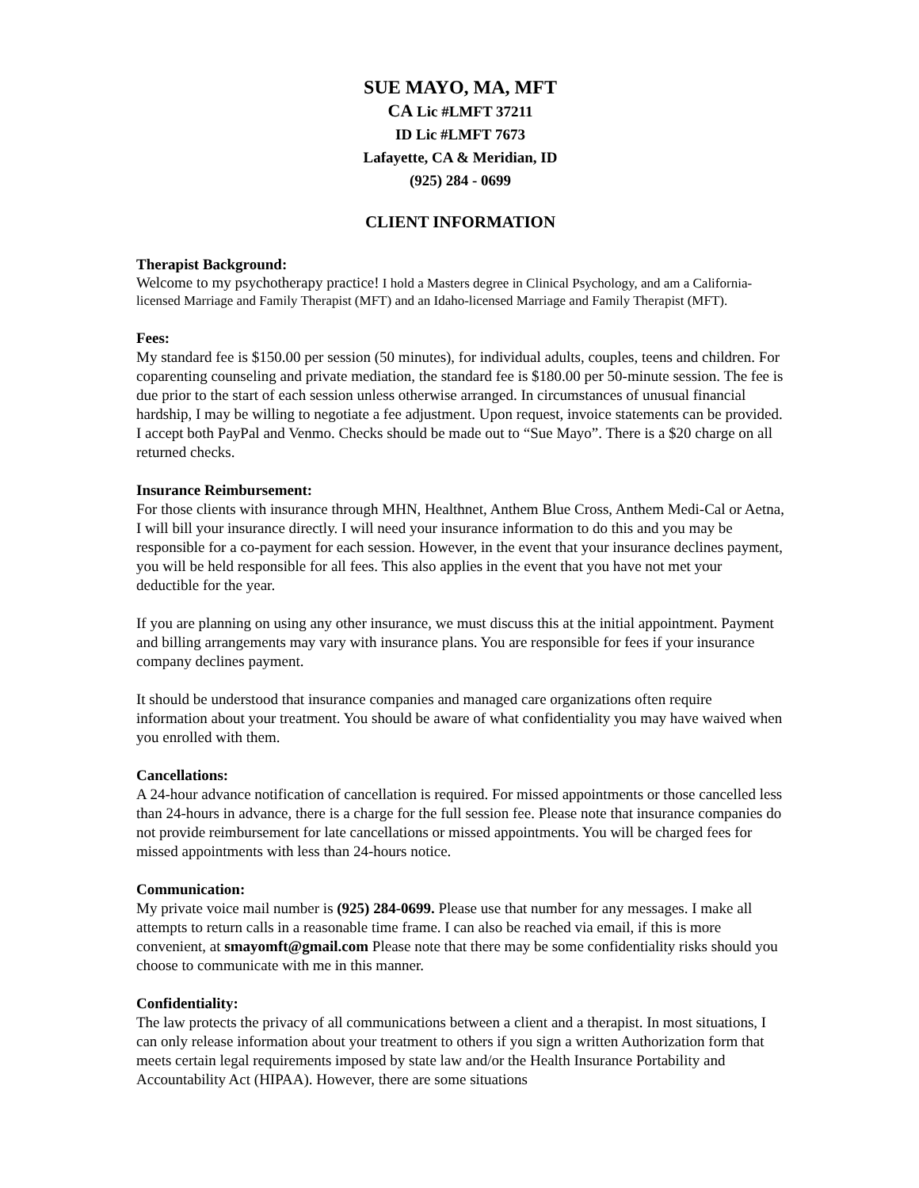SUE MAYO, MA, MFT
CA Lic #LMFT 37211
ID Lic #LMFT 7673
Lafayette, CA & Meridian, ID
(925) 284 - 0699
CLIENT INFORMATION
Therapist Background:
Welcome to my psychotherapy practice! I hold a Masters degree in Clinical Psychology, and am a California-licensed Marriage and Family Therapist (MFT) and an Idaho-licensed Marriage and Family Therapist (MFT).
Fees:
My standard fee is $150.00 per session (50 minutes), for individual adults, couples, teens and children. For coparenting counseling and private mediation, the standard fee is $180.00 per 50-minute session. The fee is due prior to the start of each session unless otherwise arranged. In circumstances of unusual financial hardship, I may be willing to negotiate a fee adjustment. Upon request, invoice statements can be provided. I accept both PayPal and Venmo. Checks should be made out to “Sue Mayo”. There is a $20 charge on all returned checks.
Insurance Reimbursement:
For those clients with insurance through MHN, Healthnet, Anthem Blue Cross, Anthem Medi-Cal or Aetna, I will bill your insurance directly. I will need your insurance information to do this and you may be responsible for a co-payment for each session. However, in the event that your insurance declines payment, you will be held responsible for all fees. This also applies in the event that you have not met your deductible for the year.
If you are planning on using any other insurance, we must discuss this at the initial appointment. Payment and billing arrangements may vary with insurance plans. You are responsible for fees if your insurance company declines payment.
It should be understood that insurance companies and managed care organizations often require information about your treatment. You should be aware of what confidentiality you may have waived when you enrolled with them.
Cancellations:
A 24-hour advance notification of cancellation is required. For missed appointments or those cancelled less than 24-hours in advance, there is a charge for the full session fee. Please note that insurance companies do not provide reimbursement for late cancellations or missed appointments. You will be charged fees for missed appointments with less than 24-hours notice.
Communication:
My private voice mail number is (925) 284-0699. Please use that number for any messages. I make all attempts to return calls in a reasonable time frame. I can also be reached via email, if this is more convenient, at smayomft@gmail.com Please note that there may be some confidentiality risks should you choose to communicate with me in this manner.
Confidentiality:
The law protects the privacy of all communications between a client and a therapist. In most situations, I can only release information about your treatment to others if you sign a written Authorization form that meets certain legal requirements imposed by state law and/or the Health Insurance Portability and Accountability Act (HIPAA). However, there are some situations